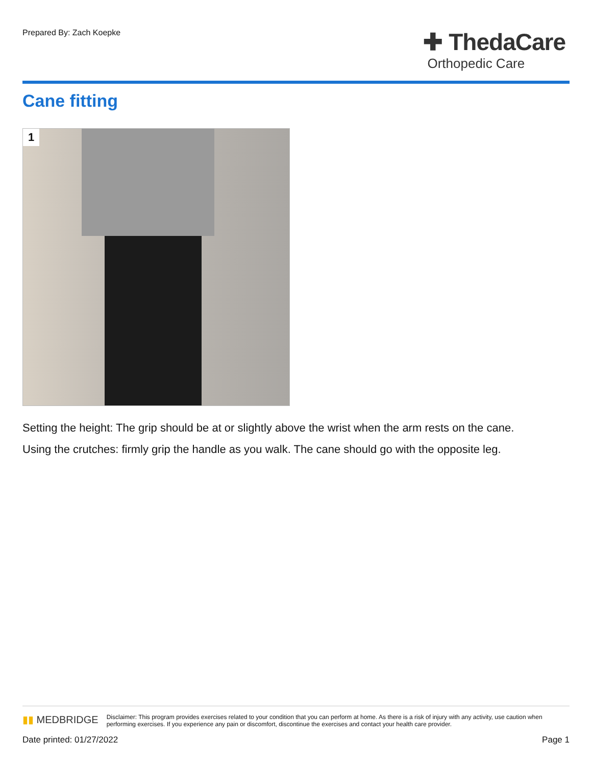Prepared By: Zach Koepke
✚ ThedaCare
Orthopedic Care
Cane fitting
1
Setting the height: The grip should be at or slightly above the wrist when the arm rests on the cane.
Using the crutches: firmly grip the handle as you walk. The cane should go with the opposite leg.
▮▮ MEDBRIDGE
Disclaimer: This program provides exercises related to your condition that you can perform at home. As there is a risk of injury with any activity, use caution when performing exercises. If you experience any pain or discomfort, discontinue the exercises and contact your health care provider.
Date printed: 01/27/2022 Page 1